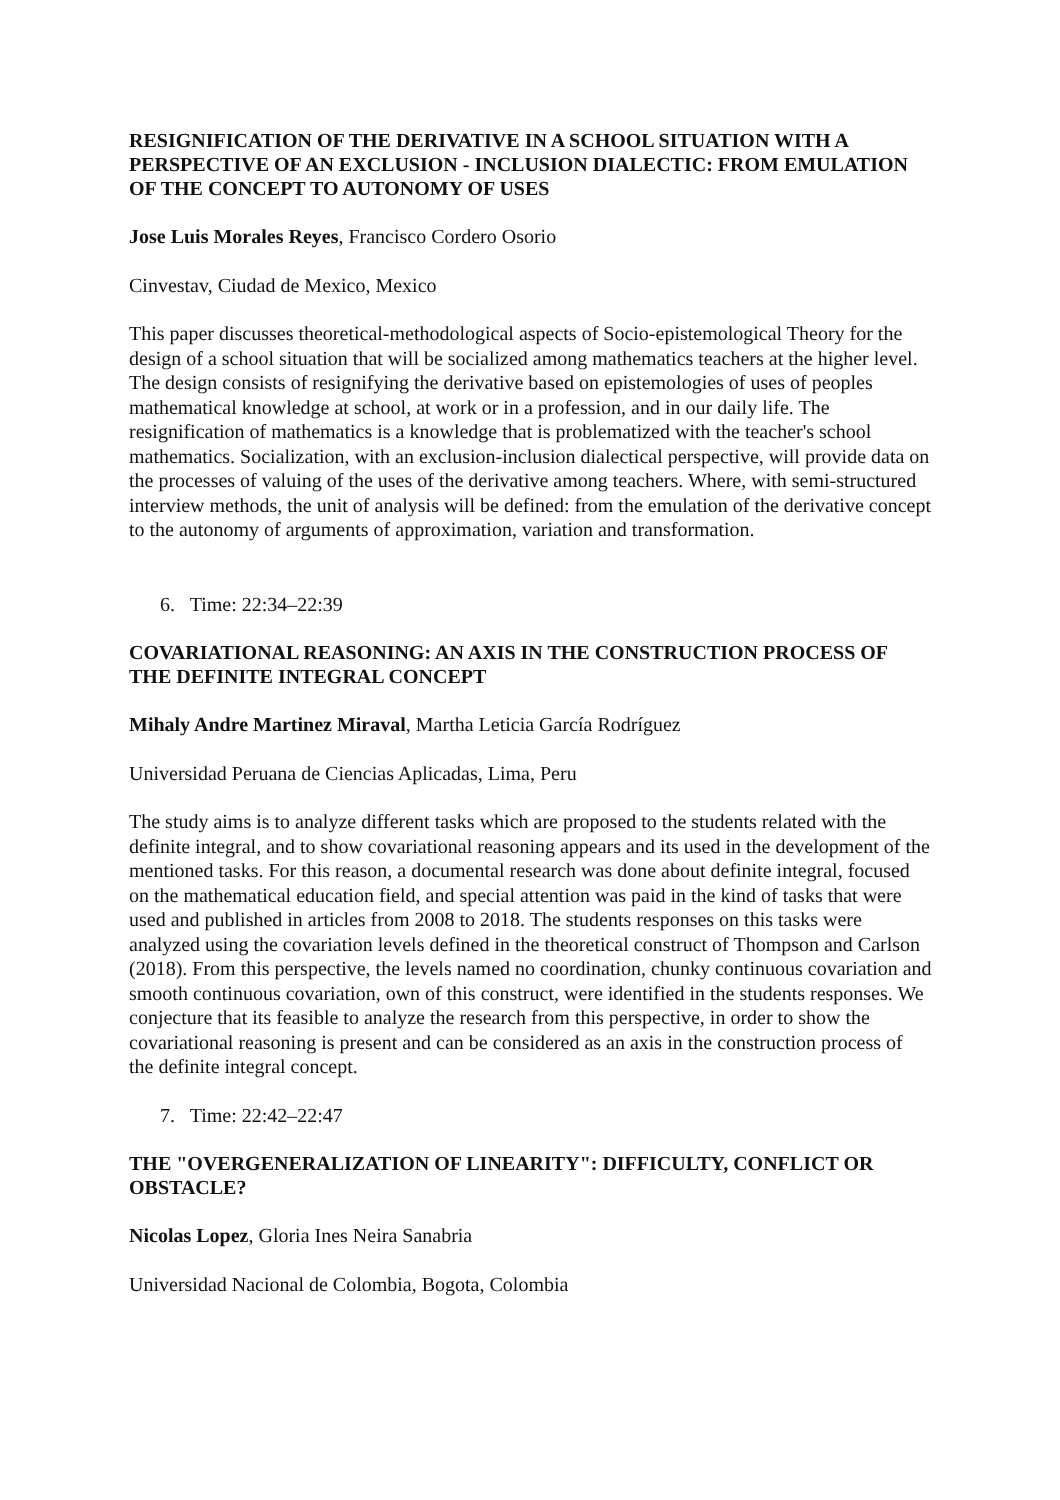RESIGNIFICATION OF THE DERIVATIVE IN A SCHOOL SITUATION WITH A PERSPECTIVE OF AN EXCLUSION - INCLUSION DIALECTIC: FROM EMULATION OF THE CONCEPT TO AUTONOMY OF USES
Jose Luis Morales Reyes, Francisco Cordero Osorio
Cinvestav, Ciudad de Mexico, Mexico
This paper discusses theoretical-methodological aspects of Socio-epistemological Theory for the design of a school situation that will be socialized among mathematics teachers at the higher level. The design consists of resignifying the derivative based on epistemologies of uses of peoples mathematical knowledge at school, at work or in a profession, and in our daily life. The resignification of mathematics is a knowledge that is problematized with the teacher's school mathematics. Socialization, with an exclusion-inclusion dialectical perspective, will provide data on the processes of valuing of the uses of the derivative among teachers. Where, with semi-structured interview methods, the unit of analysis will be defined: from the emulation of the derivative concept to the autonomy of arguments of approximation, variation and transformation.
6. Time: 22:34–22:39
COVARIATIONAL REASONING: AN AXIS IN THE CONSTRUCTION PROCESS OF THE DEFINITE INTEGRAL CONCEPT
Mihaly Andre Martinez Miraval, Martha Leticia García Rodríguez
Universidad Peruana de Ciencias Aplicadas, Lima, Peru
The study aims is to analyze different tasks which are proposed to the students related with the definite integral, and to show covariational reasoning appears and its used in the development of the mentioned tasks. For this reason, a documental research was done about definite integral, focused on the mathematical education field, and special attention was paid in the kind of tasks that were used and published in articles from 2008 to 2018. The students responses on this tasks were analyzed using the covariation levels defined in the theoretical construct of Thompson and Carlson (2018). From this perspective, the levels named no coordination, chunky continuous covariation and smooth continuous covariation, own of this construct, were identified in the students responses. We conjecture that its feasible to analyze the research from this perspective, in order to show the covariational reasoning is present and can be considered as an axis in the construction process of the definite integral concept.
7. Time: 22:42–22:47
THE "OVERGENERALIZATION OF LINEARITY": DIFFICULTY, CONFLICT OR OBSTACLE?
Nicolas Lopez, Gloria Ines Neira Sanabria
Universidad Nacional de Colombia, Bogota, Colombia